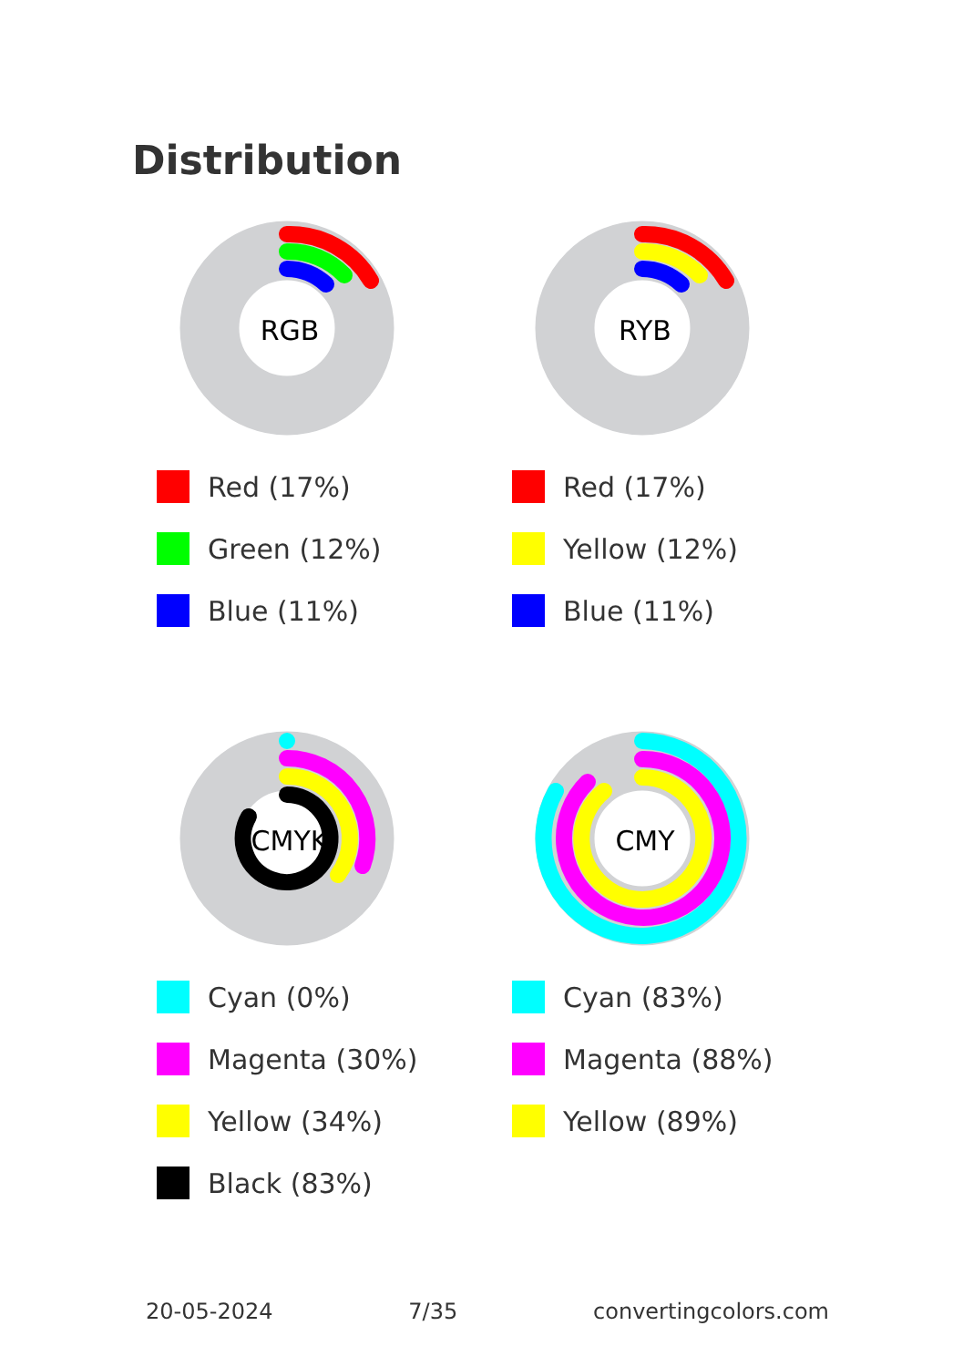Distribution
RGB
Red (17%)
Green (12%)
Blue (11%)
RYB
Red (17%)
Yellow (12%)
Blue (11%)
CMYK
Cyan (0%)
Magenta (30%)
Yellow (34%)
Black (83%)
CMY
Cyan (83%)
Magenta (88%)
Yellow (89%)
20-05-2024 7/35 convertingcolors.com